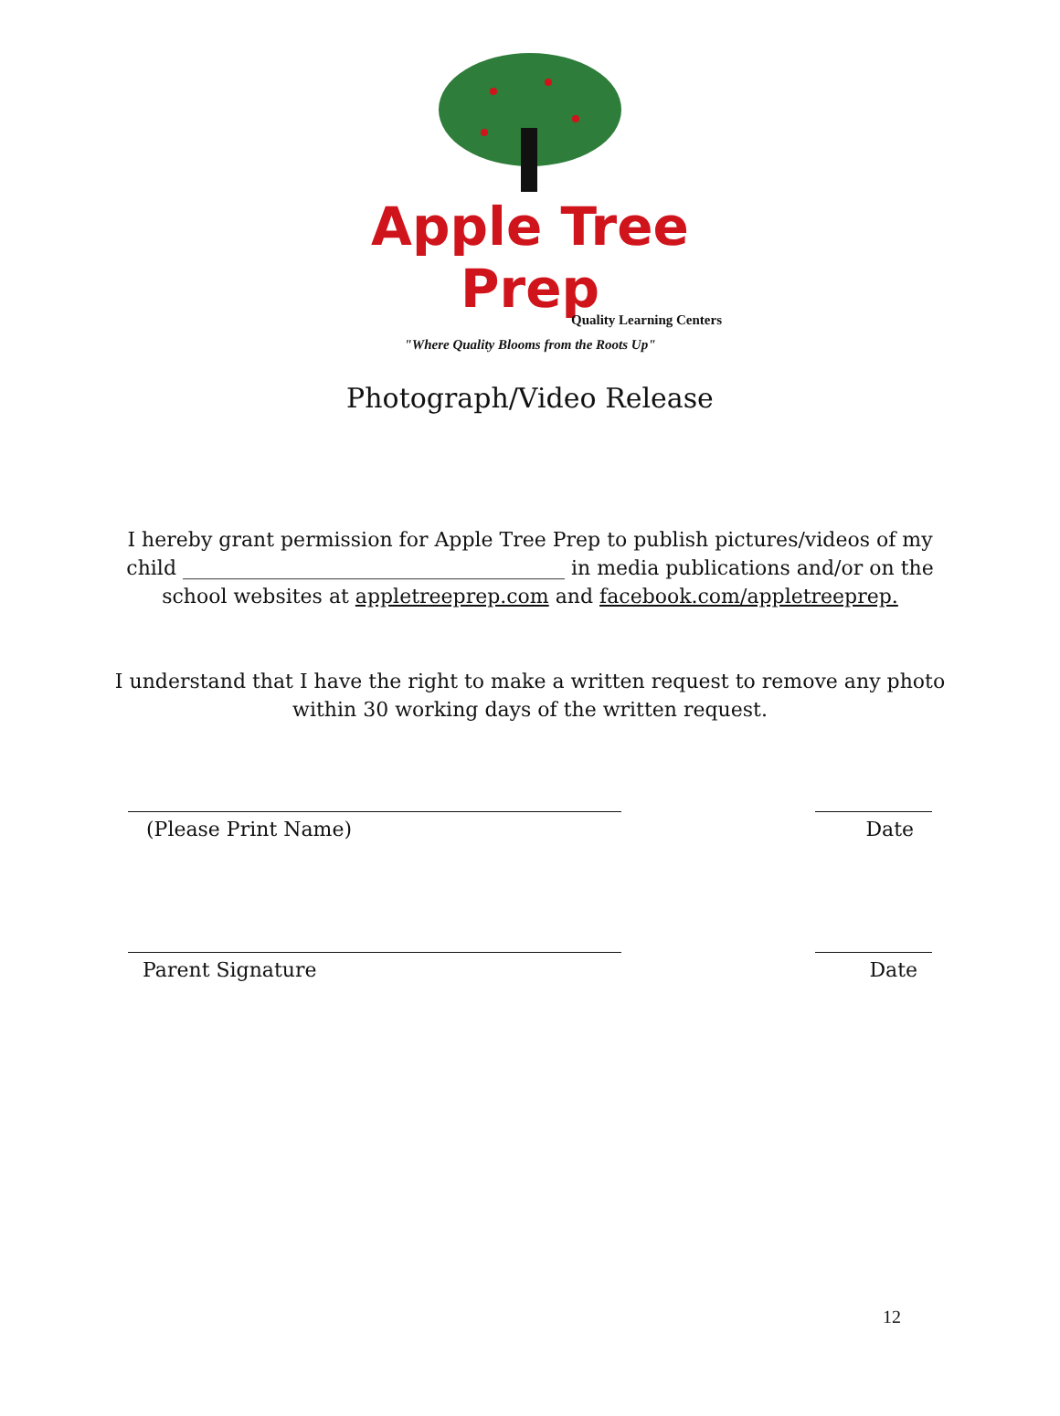Apple Tree Prep
Quality Learning Centers
"Where Quality Blooms from the Roots Up"
Photograph/Video Release
I hereby grant permission for Apple Tree Prep to publish pictures/videos of my
child ______________________________________ in media publications and/or on the
school websites at appletreeprep.com and facebook.com/appletreeprep.
I understand that I have the right to make a written request to remove any photo
within 30 working days of the written request.
(Please Print Name) Date
Parent Signature Date
12